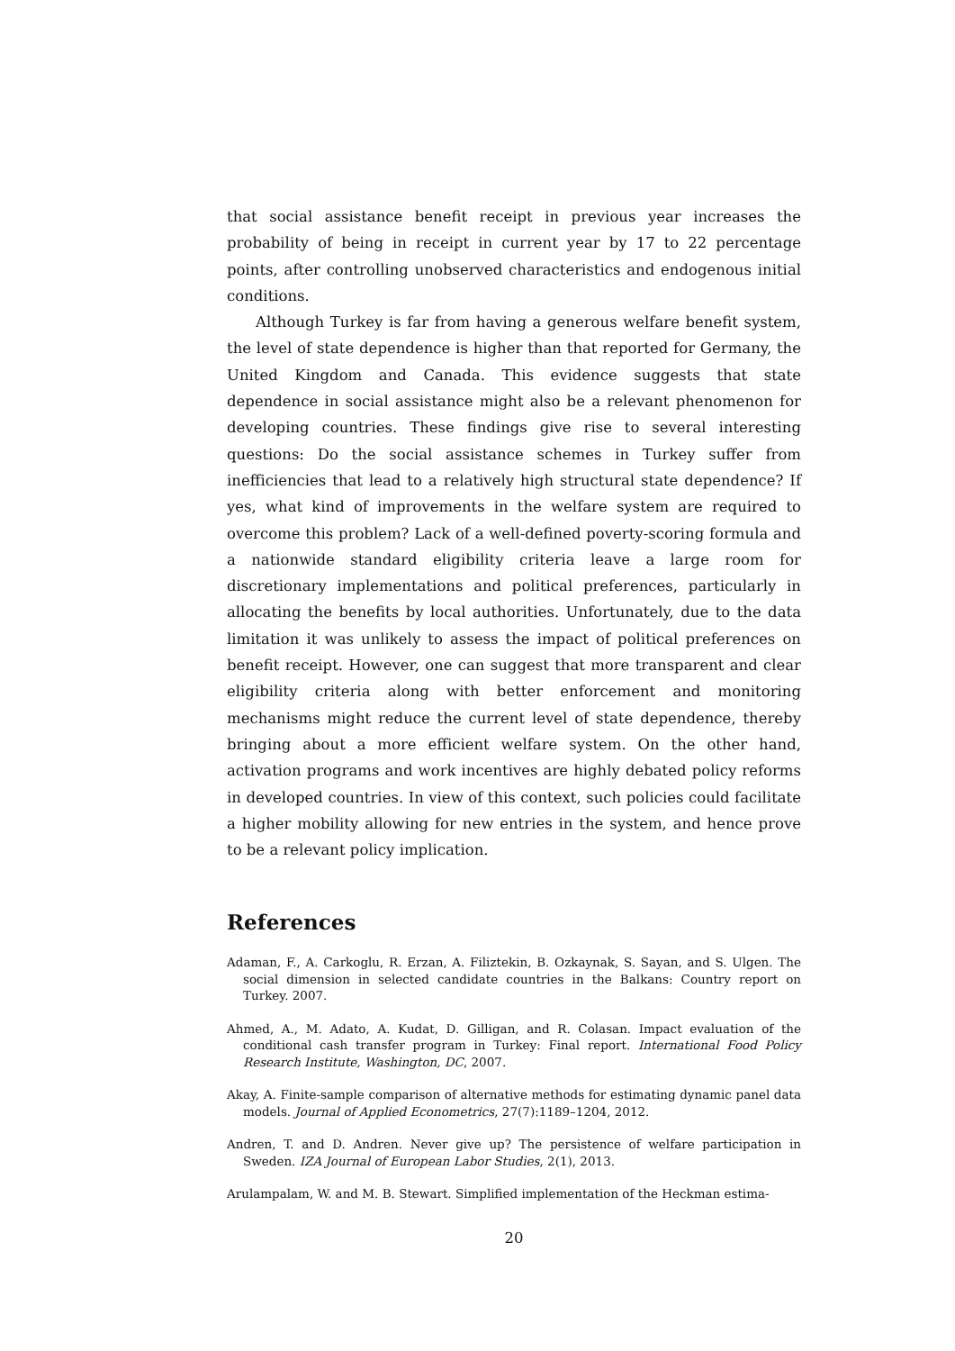that social assistance benefit receipt in previous year increases the probability of being in receipt in current year by 17 to 22 percentage points, after controlling unobserved characteristics and endogenous initial conditions.
Although Turkey is far from having a generous welfare benefit system, the level of state dependence is higher than that reported for Germany, the United Kingdom and Canada. This evidence suggests that state dependence in social assistance might also be a relevant phenomenon for developing countries. These findings give rise to several interesting questions: Do the social assistance schemes in Turkey suffer from inefficiencies that lead to a relatively high structural state dependence? If yes, what kind of improvements in the welfare system are required to overcome this problem? Lack of a well-defined poverty-scoring formula and a nationwide standard eligibility criteria leave a large room for discretionary implementations and political preferences, particularly in allocating the benefits by local authorities. Unfortunately, due to the data limitation it was unlikely to assess the impact of political preferences on benefit receipt. However, one can suggest that more transparent and clear eligibility criteria along with better enforcement and monitoring mechanisms might reduce the current level of state dependence, thereby bringing about a more efficient welfare system. On the other hand, activation programs and work incentives are highly debated policy reforms in developed countries. In view of this context, such policies could facilitate a higher mobility allowing for new entries in the system, and hence prove to be a relevant policy implication.
References
Adaman, F., A. Carkoglu, R. Erzan, A. Filiztekin, B. Ozkaynak, S. Sayan, and S. Ulgen. The social dimension in selected candidate countries in the Balkans: Country report on Turkey. 2007.
Ahmed, A., M. Adato, A. Kudat, D. Gilligan, and R. Colasan. Impact evaluation of the conditional cash transfer program in Turkey: Final report. International Food Policy Research Institute, Washington, DC, 2007.
Akay, A. Finite-sample comparison of alternative methods for estimating dynamic panel data models. Journal of Applied Econometrics, 27(7):1189–1204, 2012.
Andren, T. and D. Andren. Never give up? The persistence of welfare participation in Sweden. IZA Journal of European Labor Studies, 2(1), 2013.
Arulampalam, W. and M. B. Stewart. Simplified implementation of the Heckman estima-
20